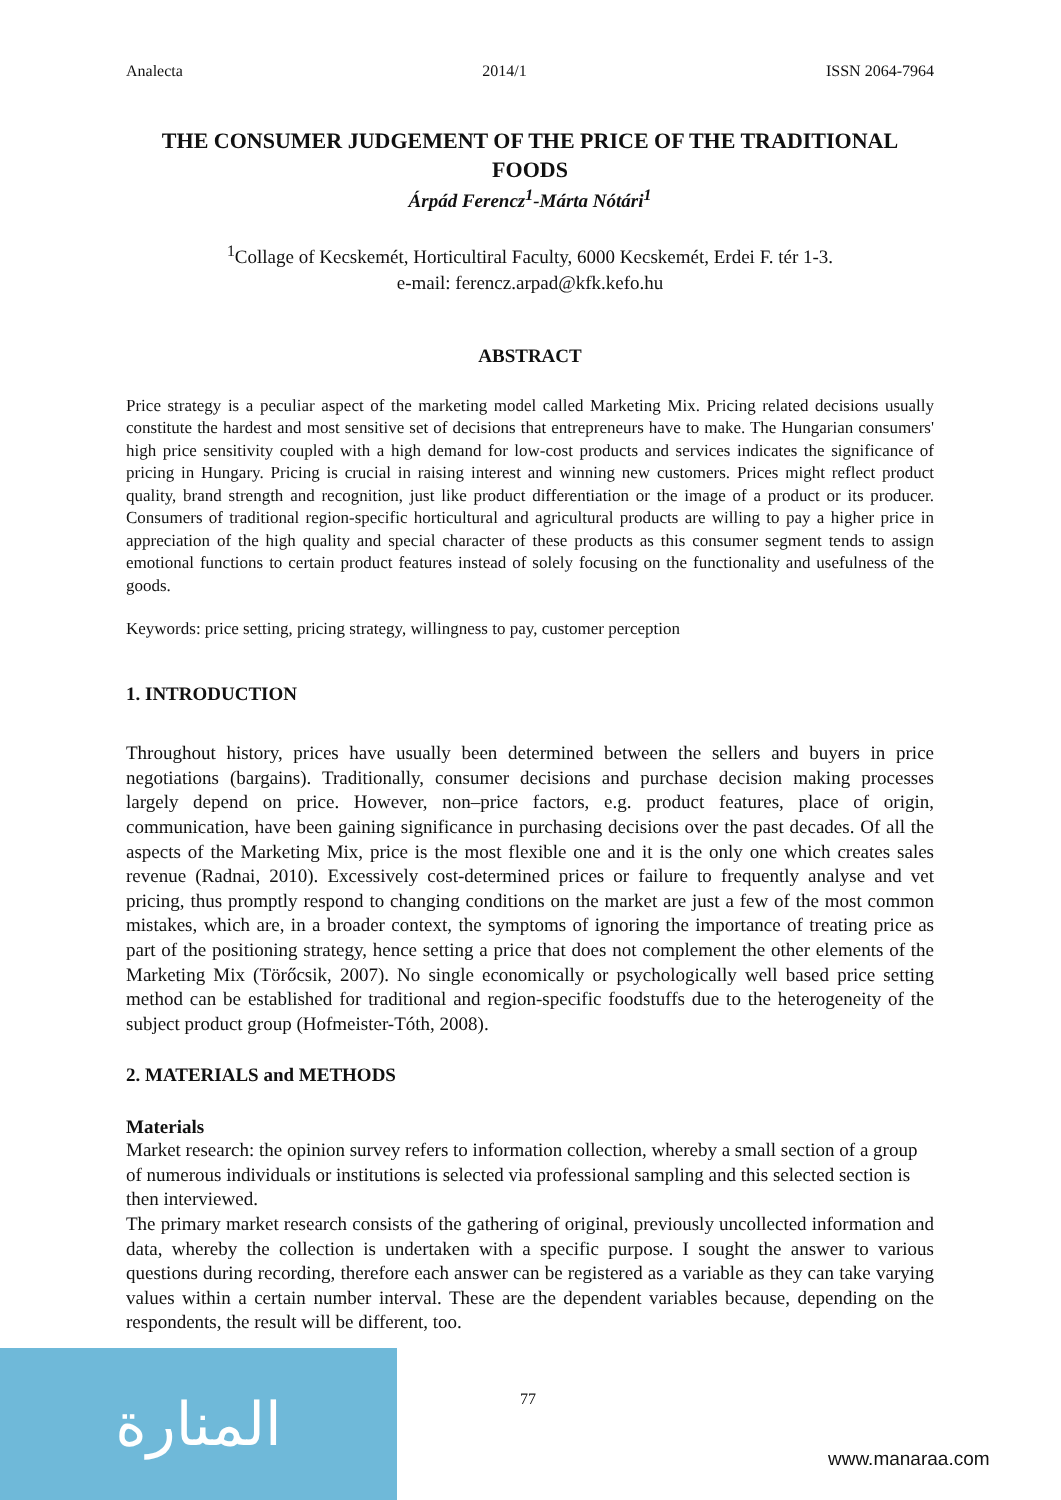Analecta 2014/1 ISSN 2064-7964
THE CONSUMER JUDGEMENT OF THE PRICE OF THE TRADITIONAL FOODS
Árpád Ferencz<sup>1</sup>-Márta Nótári<sup>1</sup>
<sup>1</sup> Collage of Kecskemét, Horticultiral Faculty, 6000 Kecskemét, Erdei F. tér 1-3.
e-mail: ferencz.arpad@kfk.kefo.hu
ABSTRACT
Price strategy is a peculiar aspect of the marketing model called Marketing Mix. Pricing related decisions usually constitute the hardest and most sensitive set of decisions that entrepreneurs have to make. The Hungarian consumers' high price sensitivity coupled with a high demand for low-cost products and services indicates the significance of pricing in Hungary. Pricing is crucial in raising interest and winning new customers. Prices might reflect product quality, brand strength and recognition, just like product differentiation or the image of a product or its producer. Consumers of traditional region-specific horticultural and agricultural products are willing to pay a higher price in appreciation of the high quality and special character of these products as this consumer segment tends to assign emotional functions to certain product features instead of solely focusing on the functionality and usefulness of the goods.
Keywords: price setting, pricing strategy, willingness to pay, customer perception
1. INTRODUCTION
Throughout history, prices have usually been determined between the sellers and buyers in price negotiations (bargains). Traditionally, consumer decisions and purchase decision making processes largely depend on price. However, non–price factors, e.g. product features, place of origin, communication, have been gaining significance in purchasing decisions over the past decades. Of all the aspects of the Marketing Mix, price is the most flexible one and it is the only one which creates sales revenue (Radnai, 2010). Excessively cost-determined prices or failure to frequently analyse and vet pricing, thus promptly respond to changing conditions on the market are just a few of the most common mistakes, which are, in a broader context, the symptoms of ignoring the importance of treating price as part of the positioning strategy, hence setting a price that does not complement the other elements of the Marketing Mix (Törőcsik, 2007). No single economically or psychologically well based price setting method can be established for traditional and region-specific foodstuffs due to the heterogeneity of the subject product group (Hofmeister-Tóth, 2008).
2. MATERIALS and METHODS
Materials
Market research: the opinion survey refers to information collection, whereby a small section of a group of numerous individuals or institutions is selected via professional sampling and this selected section is then interviewed.
The primary market research consists of the gathering of original, previously uncollected information and data, whereby the collection is undertaken with a specific purpose. I sought the answer to various questions during recording, therefore each answer can be registered as a variable as they can take varying values within a certain number interval. These are the dependent variables because, depending on the respondents, the result will be different, too.
77
المنارة
www.manaraa.com